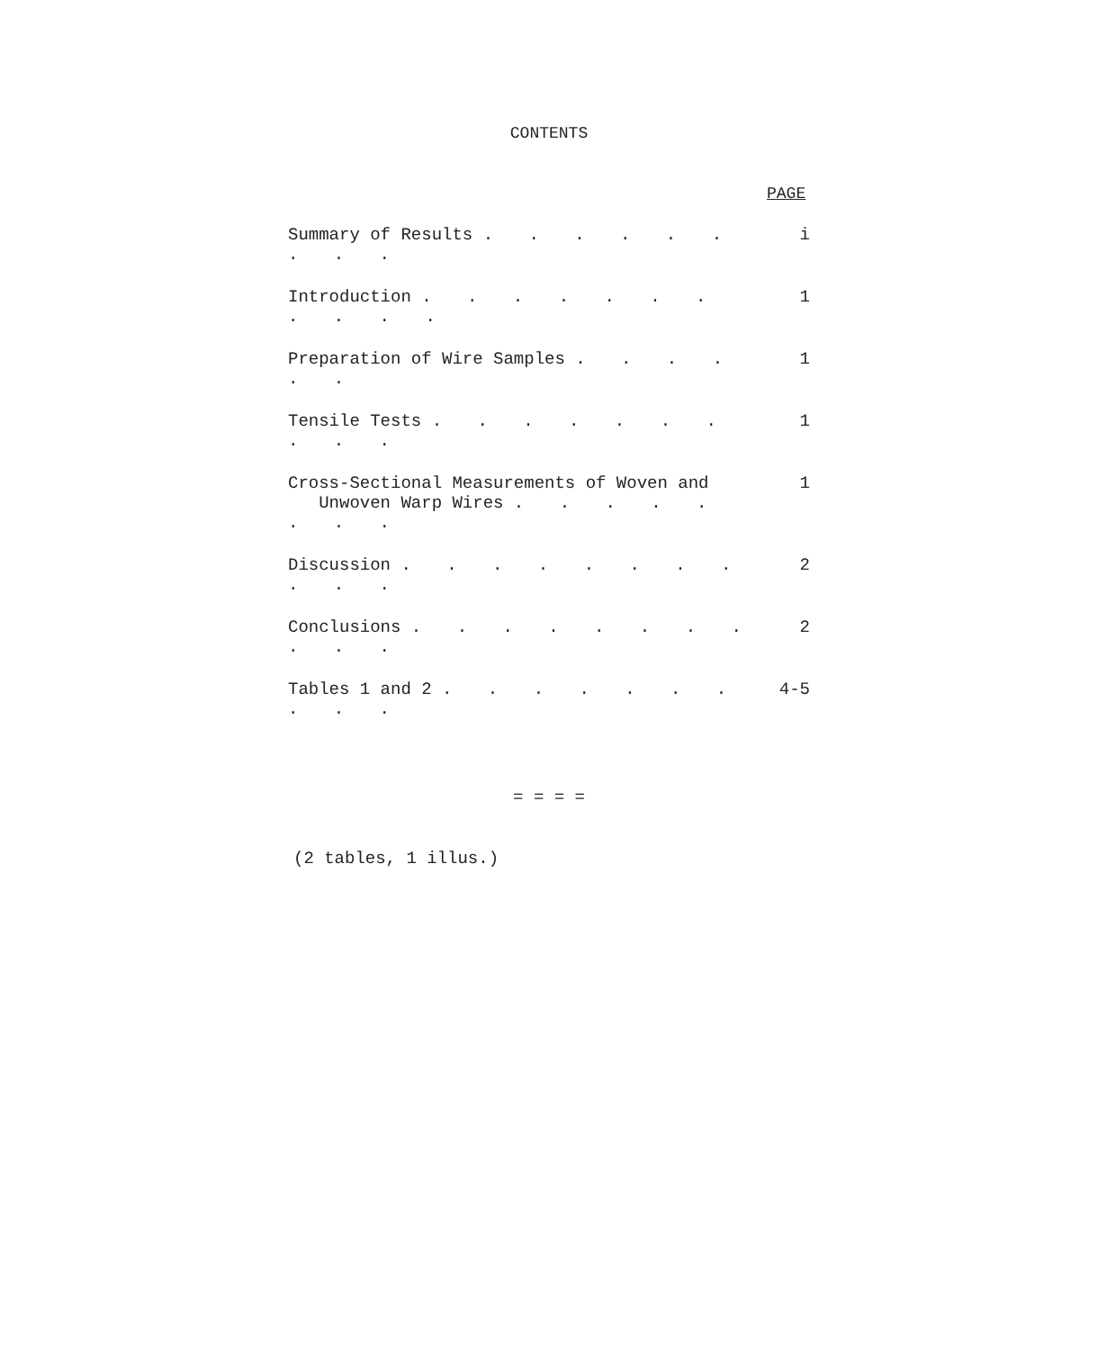CONTENTS
PAGE
| Summary of Results . . . . . . . . . | i |
| Introduction . . . . . . . . . . . | 1 |
| Preparation of Wire Samples . . . . . . | 1 |
| Tensile Tests . . . . . . . . . . | 1 |
| Cross-Sectional Measurements of Woven and Unwoven Warp Wires . . . . . . . . | 1 |
| Discussion . . . . . . . . . . . | 2 |
| Conclusions . . . . . . . . . . . | 2 |
| Tables 1 and 2 . . . . . . . . . . | 4-5 |
= = = =
(2 tables, 1 illus.)